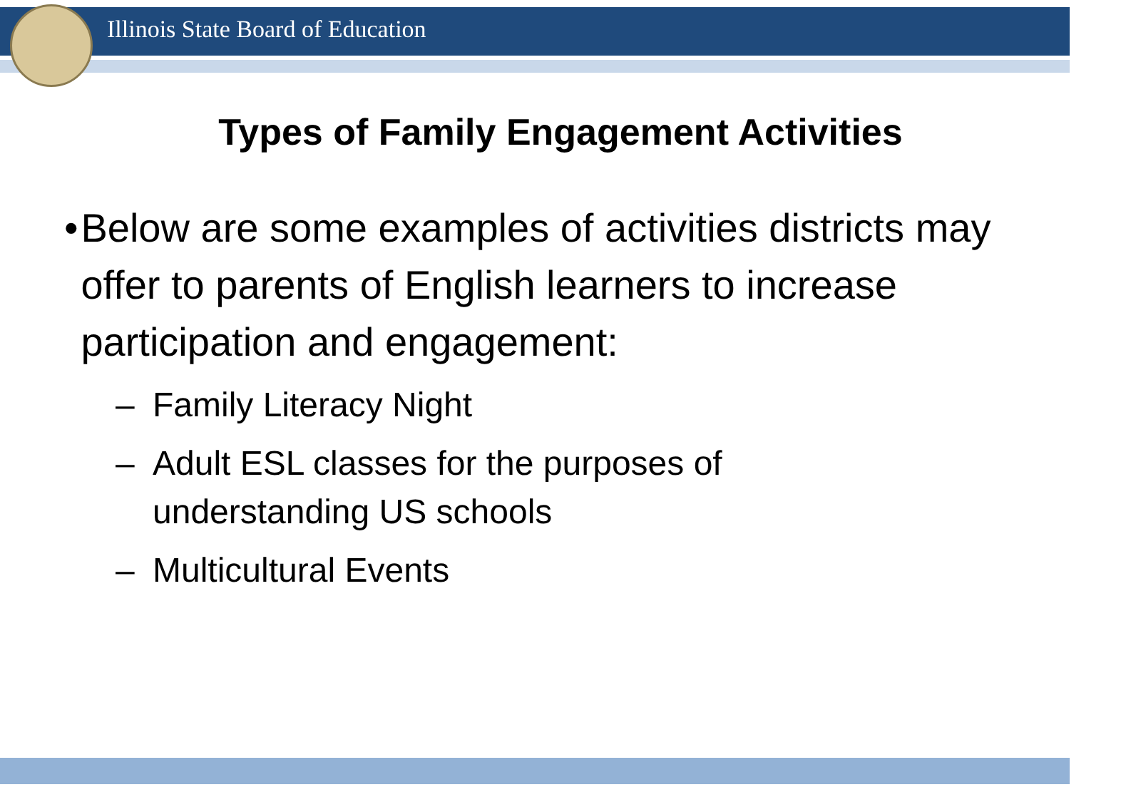Illinois State Board of Education
Types of Family Engagement Activities
• Below are some examples of activities districts may offer to parents of English learners to increase participation and engagement:
– Family Literacy Night
– Adult ESL classes for the purposes of understanding US schools
– Multicultural Events